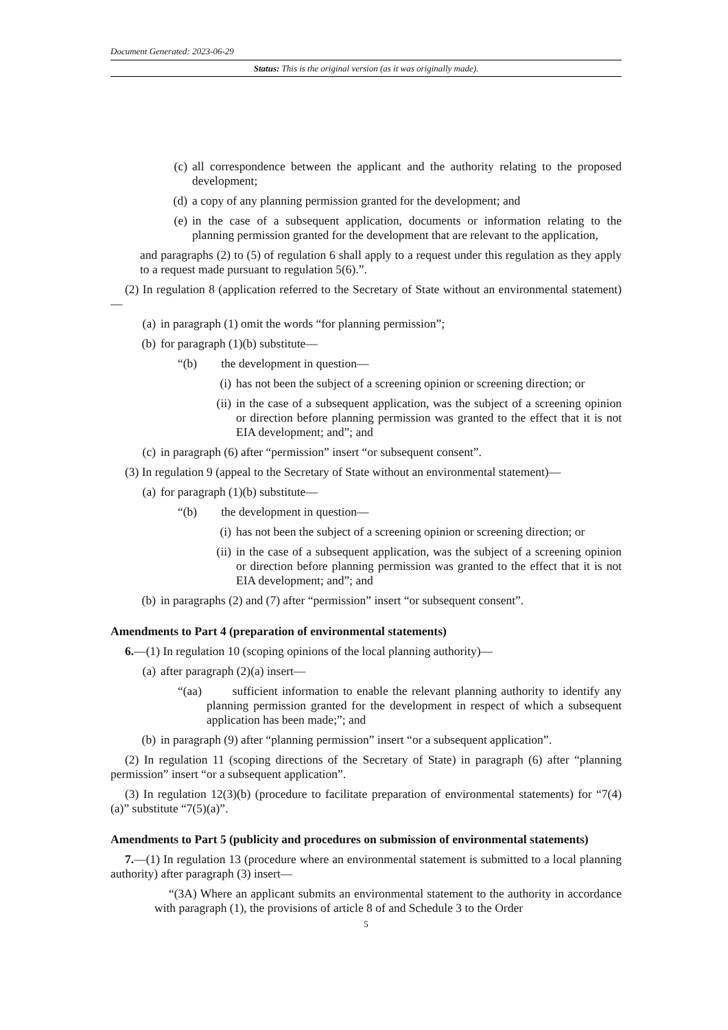Document Generated: 2023-06-29
Status: This is the original version (as it was originally made).
(c) all correspondence between the applicant and the authority relating to the proposed development;
(d) a copy of any planning permission granted for the development; and
(e) in the case of a subsequent application, documents or information relating to the planning permission granted for the development that are relevant to the application,
and paragraphs (2) to (5) of regulation 6 shall apply to a request under this regulation as they apply to a request made pursuant to regulation 5(6).”.
(2) In regulation 8 (application referred to the Secretary of State without an environmental statement)—
(a) in paragraph (1) omit the words “for planning permission”;
(b) for paragraph (1)(b) substitute—
“(b) the development in question—
(i) has not been the subject of a screening opinion or screening direction; or
(ii) in the case of a subsequent application, was the subject of a screening opinion or direction before planning permission was granted to the effect that it is not EIA development; and”; and
(c) in paragraph (6) after “permission” insert “or subsequent consent”.
(3) In regulation 9 (appeal to the Secretary of State without an environmental statement)—
(a) for paragraph (1)(b) substitute—
“(b) the development in question—
(i) has not been the subject of a screening opinion or screening direction; or
(ii) in the case of a subsequent application, was the subject of a screening opinion or direction before planning permission was granted to the effect that it is not EIA development; and”; and
(b) in paragraphs (2) and (7) after “permission” insert “or subsequent consent”.
Amendments to Part 4 (preparation of environmental statements)
6.—(1) In regulation 10 (scoping opinions of the local planning authority)—
(a) after paragraph (2)(a) insert—
“(aa) sufficient information to enable the relevant planning authority to identify any planning permission granted for the development in respect of which a subsequent application has been made;”; and
(b) in paragraph (9) after “planning permission” insert “or a subsequent application”.
(2) In regulation 11 (scoping directions of the Secretary of State) in paragraph (6) after “planning permission” insert “or a subsequent application”.
(3) In regulation 12(3)(b) (procedure to facilitate preparation of environmental statements) for “7(4)(a)” substitute “7(5)(a)”.
Amendments to Part 5 (publicity and procedures on submission of environmental statements)
7.—(1) In regulation 13 (procedure where an environmental statement is submitted to a local planning authority) after paragraph (3) insert—
“(3A) Where an applicant submits an environmental statement to the authority in accordance with paragraph (1), the provisions of article 8 of and Schedule 3 to the Order
5